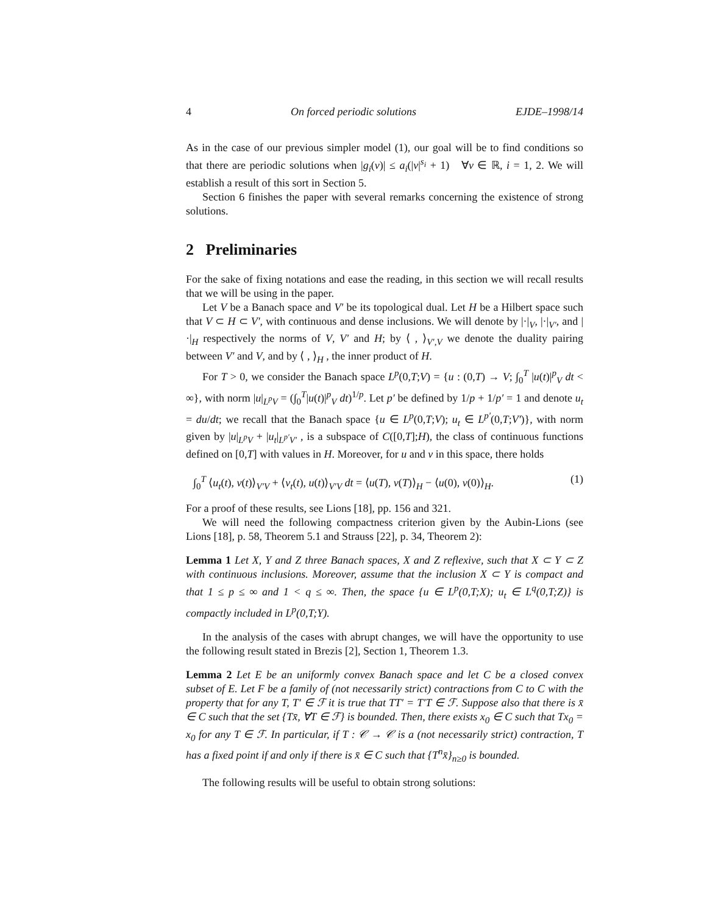4 On forced periodic solutions EJDE–1998/14
As in the case of our previous simpler model (1), our goal will be to find conditions so that there are periodic solutions when |g<sub>i</sub>(v)| ≤ a<sub>i</sub>(|v|<sup>s<sub>i</sub></sup> + 1) ∀v ∈ ℝ, i = 1, 2. We will establish a result of this sort in Section 5.
Section 6 finishes the paper with several remarks concerning the existence of strong solutions.
2 Preliminaries
For the sake of fixing notations and ease the reading, in this section we will recall results that we will be using in the paper.
Let V be a Banach space and V′ be its topological dual. Let H be a Hilbert space such that V ⊂ H ⊂ V′, with continuous and dense inclusions. We will denote by |·|<sub>V</sub>, |·|<sub>V′</sub>, and |·|<sub>H</sub> respectively the norms of V, V′ and H; by ⟨ , ⟩<sub>V′,V</sub> we denote the duality pairing between V′ and V, and by ⟨ , ⟩<sub>H</sub> , the inner product of H.
For T > 0, we consider the Banach space L<sup>p</sup>(0,T;V) = {u : (0,T) → V; ∫<sub>0</sub><sup>T</sup> |u(t)|<sup>p</sup><sub>V</sub> dt < ∞}, with norm |u|<sub>L<sup>p</sup>V</sub> = (∫<sub>0</sub><sup>T</sup>|u(t)|<sup>p</sup><sub>V</sub> dt)<sup>1/p</sup>. Let p′ be defined by 1/p + 1/p′ = 1 and denote u<sub>t</sub> = du/dt; we recall that the Banach space {u ∈ L<sup>p</sup>(0,T;V); u<sub>t</sub> ∈ L<sup>p′</sup>(0,T;V′)}, with norm given by |u|<sub>L<sup>p</sup>V</sub> + |u<sub>t</sub>|<sub>L<sup>p′</sup>V′</sub> , is a subspace of C([0,T];H), the class of continuous functions defined on [0,T] with values in H. Moreover, for u and v in this space, there holds
∫<sub>0</sub><sup>T</sup> ⟨u<sub>t</sub>(t), v(t)⟩<sub>V′V</sub> + ⟨v<sub>t</sub>(t), u(t)⟩<sub>V′V</sub> dt = ⟨u(T), v(T)⟩<sub>H</sub> − ⟨u(0), v(0)⟩<sub>H</sub>. (1)
For a proof of these results, see Lions [18], pp. 156 and 321.
We will need the following compactness criterion given by the Aubin-Lions (see Lions [18], p. 58, Theorem 5.1 and Strauss [22], p. 34, Theorem 2):
Lemma 1 Let X, Y and Z three Banach spaces, X and Z reflexive, such that X ⊂ Y ⊂ Z with continuous inclusions. Moreover, assume that the inclusion X ⊂ Y is compact and that 1 ≤ p ≤ ∞ and 1 < q ≤ ∞. Then, the space {u ∈ L<sup>p</sup>(0,T;X); u<sub>t</sub> ∈ L<sup>q</sup>(0,T;Z)} is compactly included in L<sup>p</sup>(0,T;Y).
In the analysis of the cases with abrupt changes, we will have the opportunity to use the following result stated in Brezis [2], Section 1, Theorem 1.3.
Lemma 2 Let E be an uniformly convex Banach space and let C be a closed convex subset of E. Let F be a family of (not necessarily strict) contractions from C to C with the property that for any T, T′ ∈ ℱ it is true that TT′ = T′T ∈ ℱ. Suppose also that there is x̄ ∈ C such that the set {Tx̄, ∀T ∈ ℱ} is bounded. Then, there exists x<sub>0</sub> ∈ C such that Tx<sub>0</sub> = x<sub>0</sub> for any T ∈ ℱ. In particular, if T : 𝒞 → 𝒞 is a (not necessarily strict) contraction, T has a fixed point if and only if there is x̄ ∈ C such that {T<sup>n</sup>x̄}<sub>n≥0</sub> is bounded.
The following results will be useful to obtain strong solutions: